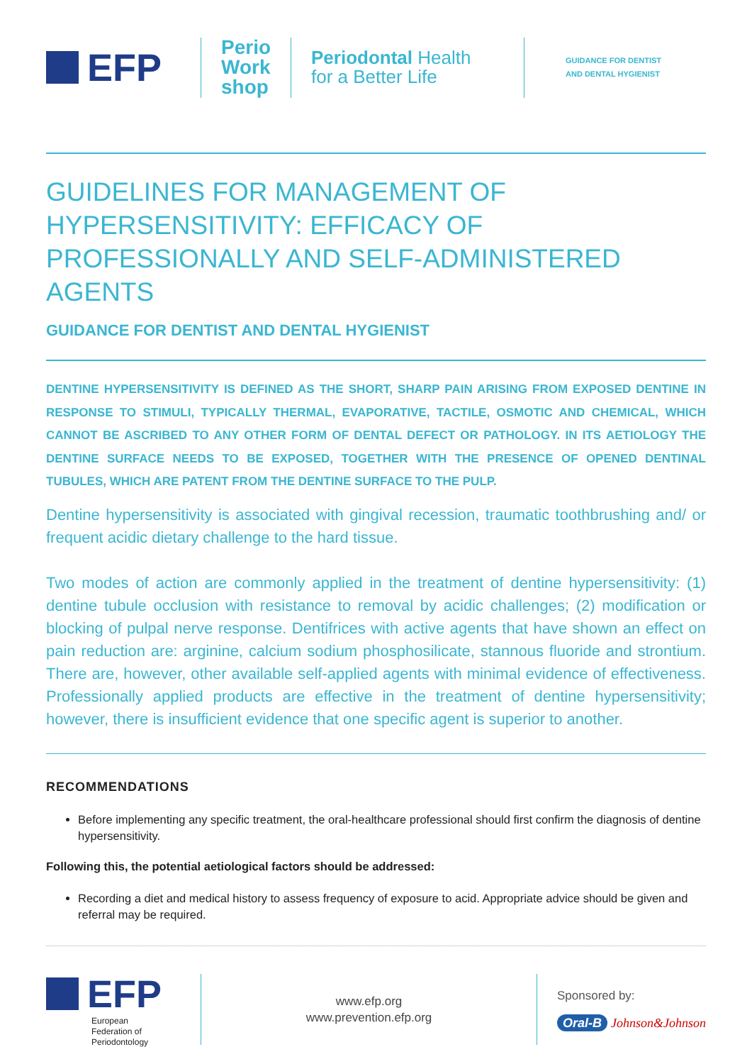EFP
Perio
Work
shop
Periodontal Health
for a Better Life
GUIDANCE FOR DENTIST
AND DENTAL HYGIENIST
GUIDELINES FOR MANAGEMENT OF HYPERSENSITIVITY: EFFICACY OF PROFESSIONALLY AND SELF-ADMINISTERED AGENTS
GUIDANCE FOR DENTIST AND DENTAL HYGIENIST
DENTINE HYPERSENSITIVITY IS DEFINED AS THE SHORT, SHARP PAIN ARISING FROM EXPOSED DENTINE IN RESPONSE TO STIMULI, TYPICALLY THERMAL, EVAPORATIVE, TACTILE, OSMOTIC AND CHEMICAL, WHICH CANNOT BE ASCRIBED TO ANY OTHER FORM OF DENTAL DEFECT OR PATHOLOGY. IN ITS AETIOLOGY THE DENTINE SURFACE NEEDS TO BE EXPOSED, TOGETHER WITH THE PRESENCE OF OPENED DENTINAL TUBULES, WHICH ARE PATENT FROM THE DENTINE SURFACE TO THE PULP.
Dentine hypersensitivity is associated with gingival recession, traumatic toothbrushing and/ or frequent acidic dietary challenge to the hard tissue.
Two modes of action are commonly applied in the treatment of dentine hypersensitivity: (1) dentine tubule occlusion with resistance to removal by acidic challenges; (2) modification or blocking of pulpal nerve response. Dentifrices with active agents that have shown an effect on pain reduction are: arginine, calcium sodium phosphosilicate, stannous fluoride and strontium. There are, however, other available self-applied agents with minimal evidence of effectiveness. Professionally applied products are effective in the treatment of dentine hypersensitivity; however, there is insufficient evidence that one specific agent is superior to another.
RECOMMENDATIONS
Before implementing any specific treatment, the oral-healthcare professional should first confirm the diagnosis of dentine hypersensitivity.
Following this, the potential aetiological factors should be addressed:
Recording a diet and medical history to assess frequency of exposure to acid. Appropriate advice should be given and referral may be required.
EFP
European
Federation of
Periodontology
www.efp.org
www.prevention.efp.org
Sponsored by:
Oral-B Johnson&Johnson